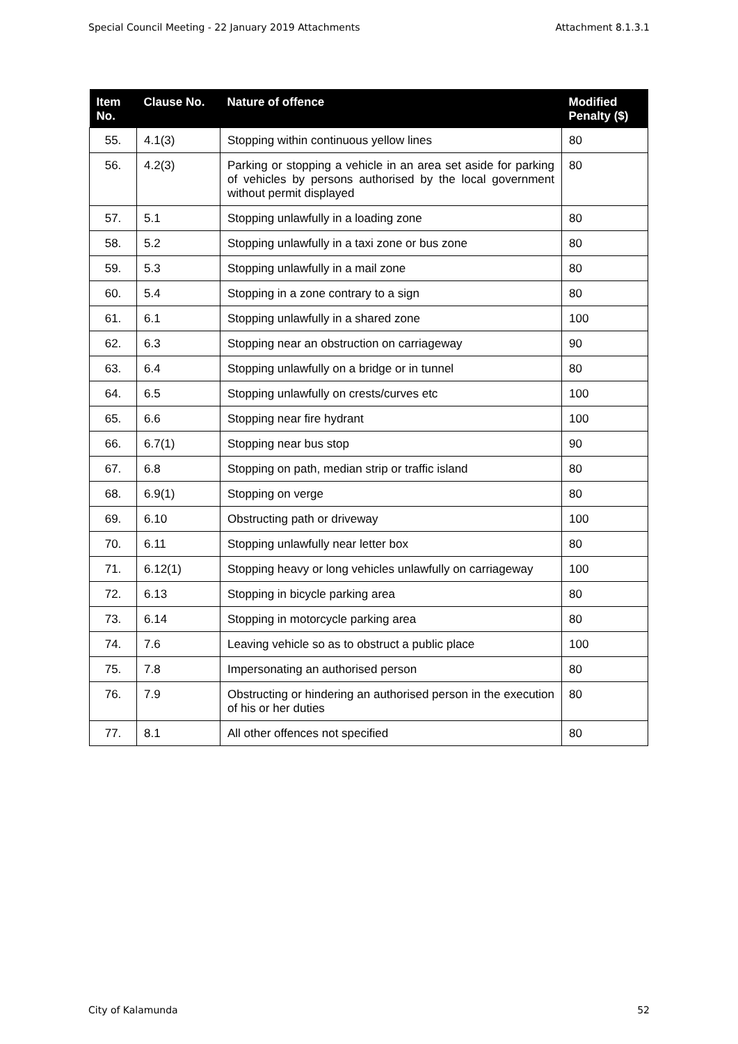Special Council Meeting - 22 January 2019 Attachments Attachment 8.1.3.1
| Item No. | Clause No. | Nature of offence | Modified Penalty ($) |
| --- | --- | --- | --- |
| 55. | 4.1(3) | Stopping within continuous yellow lines | 80 |
| 56. | 4.2(3) | Parking or stopping a vehicle in an area set aside for parking of vehicles by persons authorised by the local government without permit displayed | 80 |
| 57. | 5.1 | Stopping unlawfully in a loading zone | 80 |
| 58. | 5.2 | Stopping unlawfully in a taxi zone or bus zone | 80 |
| 59. | 5.3 | Stopping unlawfully in a mail zone | 80 |
| 60. | 5.4 | Stopping in a zone contrary to a sign | 80 |
| 61. | 6.1 | Stopping unlawfully in a shared zone | 100 |
| 62. | 6.3 | Stopping near an obstruction on carriageway | 90 |
| 63. | 6.4 | Stopping unlawfully on a bridge or in tunnel | 80 |
| 64. | 6.5 | Stopping unlawfully on crests/curves etc | 100 |
| 65. | 6.6 | Stopping near fire hydrant | 100 |
| 66. | 6.7(1) | Stopping near bus stop | 90 |
| 67. | 6.8 | Stopping on path, median strip or traffic island | 80 |
| 68. | 6.9(1) | Stopping on verge | 80 |
| 69. | 6.10 | Obstructing path or driveway | 100 |
| 70. | 6.11 | Stopping unlawfully near letter box | 80 |
| 71. | 6.12(1) | Stopping heavy or long vehicles unlawfully on carriageway | 100 |
| 72. | 6.13 | Stopping in bicycle parking area | 80 |
| 73. | 6.14 | Stopping in motorcycle parking area | 80 |
| 74. | 7.6 | Leaving vehicle so as to obstruct a public place | 100 |
| 75. | 7.8 | Impersonating an authorised person | 80 |
| 76. | 7.9 | Obstructing or hindering an authorised person in the execution of his or her duties | 80 |
| 77. | 8.1 | All other offences not specified | 80 |
City of Kalamunda 52